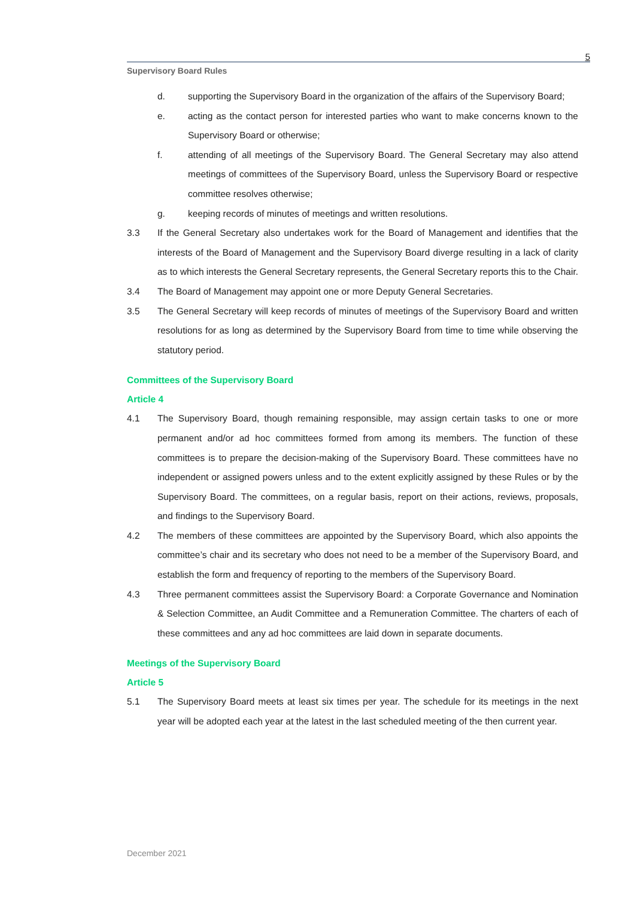5
Supervisory Board Rules
d. supporting the Supervisory Board in the organization of the affairs of the Supervisory Board;
e. acting as the contact person for interested parties who want to make concerns known to the Supervisory Board or otherwise;
f. attending of all meetings of the Supervisory Board. The General Secretary may also attend meetings of committees of the Supervisory Board, unless the Supervisory Board or respective committee resolves otherwise;
g. keeping records of minutes of meetings and written resolutions.
3.3 If the General Secretary also undertakes work for the Board of Management and identifies that the interests of the Board of Management and the Supervisory Board diverge resulting in a lack of clarity as to which interests the General Secretary represents, the General Secretary reports this to the Chair.
3.4 The Board of Management may appoint one or more Deputy General Secretaries.
3.5 The General Secretary will keep records of minutes of meetings of the Supervisory Board and written resolutions for as long as determined by the Supervisory Board from time to time while observing the statutory period.
Committees of the Supervisory Board
Article 4
4.1 The Supervisory Board, though remaining responsible, may assign certain tasks to one or more permanent and/or ad hoc committees formed from among its members. The function of these committees is to prepare the decision-making of the Supervisory Board. These committees have no independent or assigned powers unless and to the extent explicitly assigned by these Rules or by the Supervisory Board. The committees, on a regular basis, report on their actions, reviews, proposals, and findings to the Supervisory Board.
4.2 The members of these committees are appointed by the Supervisory Board, which also appoints the committee’s chair and its secretary who does not need to be a member of the Supervisory Board, and establish the form and frequency of reporting to the members of the Supervisory Board.
4.3 Three permanent committees assist the Supervisory Board: a Corporate Governance and Nomination & Selection Committee, an Audit Committee and a Remuneration Committee. The charters of each of these committees and any ad hoc committees are laid down in separate documents.
Meetings of the Supervisory Board
Article 5
5.1 The Supervisory Board meets at least six times per year. The schedule for its meetings in the next year will be adopted each year at the latest in the last scheduled meeting of the then current year.
December 2021